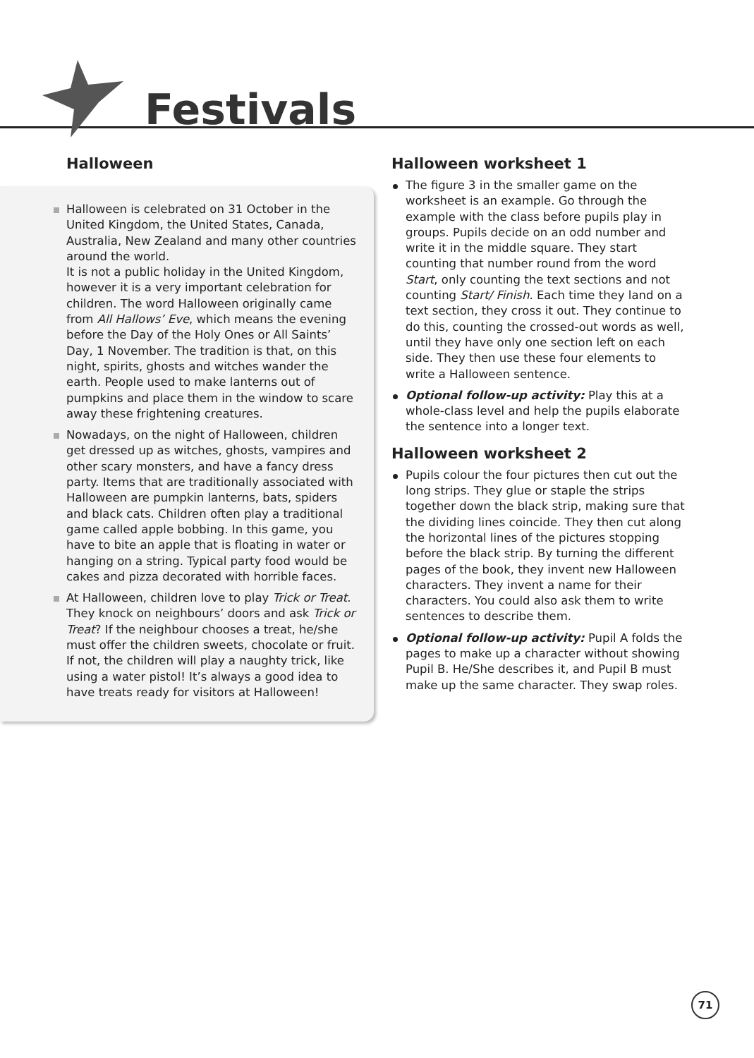Festivals
Halloween
Halloween is celebrated on 31 October in the United Kingdom, the United States, Canada, Australia, New Zealand and many other countries around the world.
It is not a public holiday in the United Kingdom, however it is a very important celebration for children. The word Halloween originally came from All Hallows’ Eve, which means the evening before the Day of the Holy Ones or All Saints’ Day, 1 November. The tradition is that, on this night, spirits, ghosts and witches wander the earth. People used to make lanterns out of pumpkins and place them in the window to scare away these frightening creatures.
Nowadays, on the night of Halloween, children get dressed up as witches, ghosts, vampires and other scary monsters, and have a fancy dress party. Items that are traditionally associated with Halloween are pumpkin lanterns, bats, spiders and black cats. Children often play a traditional game called apple bobbing. In this game, you have to bite an apple that is floating in water or hanging on a string. Typical party food would be cakes and pizza decorated with horrible faces.
At Halloween, children love to play Trick or Treat. They knock on neighbours’ doors and ask Trick or Treat? If the neighbour chooses a treat, he/she must offer the children sweets, chocolate or fruit. If not, the children will play a naughty trick, like using a water pistol! It’s always a good idea to have treats ready for visitors at Halloween!
Halloween worksheet 1
The figure 3 in the smaller game on the worksheet is an example. Go through the example with the class before pupils play in groups. Pupils decide on an odd number and write it in the middle square. They start counting that number round from the word Start, only counting the text sections and not counting Start/ Finish. Each time they land on a text section, they cross it out. They continue to do this, counting the crossed-out words as well, until they have only one section left on each side. They then use these four elements to write a Halloween sentence.
Optional follow-up activity: Play this at a whole-class level and help the pupils elaborate the sentence into a longer text.
Halloween worksheet 2
Pupils colour the four pictures then cut out the long strips. They glue or staple the strips together down the black strip, making sure that the dividing lines coincide. They then cut along the horizontal lines of the pictures stopping before the black strip. By turning the different pages of the book, they invent new Halloween characters. They invent a name for their characters. You could also ask them to write sentences to describe them.
Optional follow-up activity: Pupil A folds the pages to make up a character without showing Pupil B. He/She describes it, and Pupil B must make up the same character. They swap roles.
71